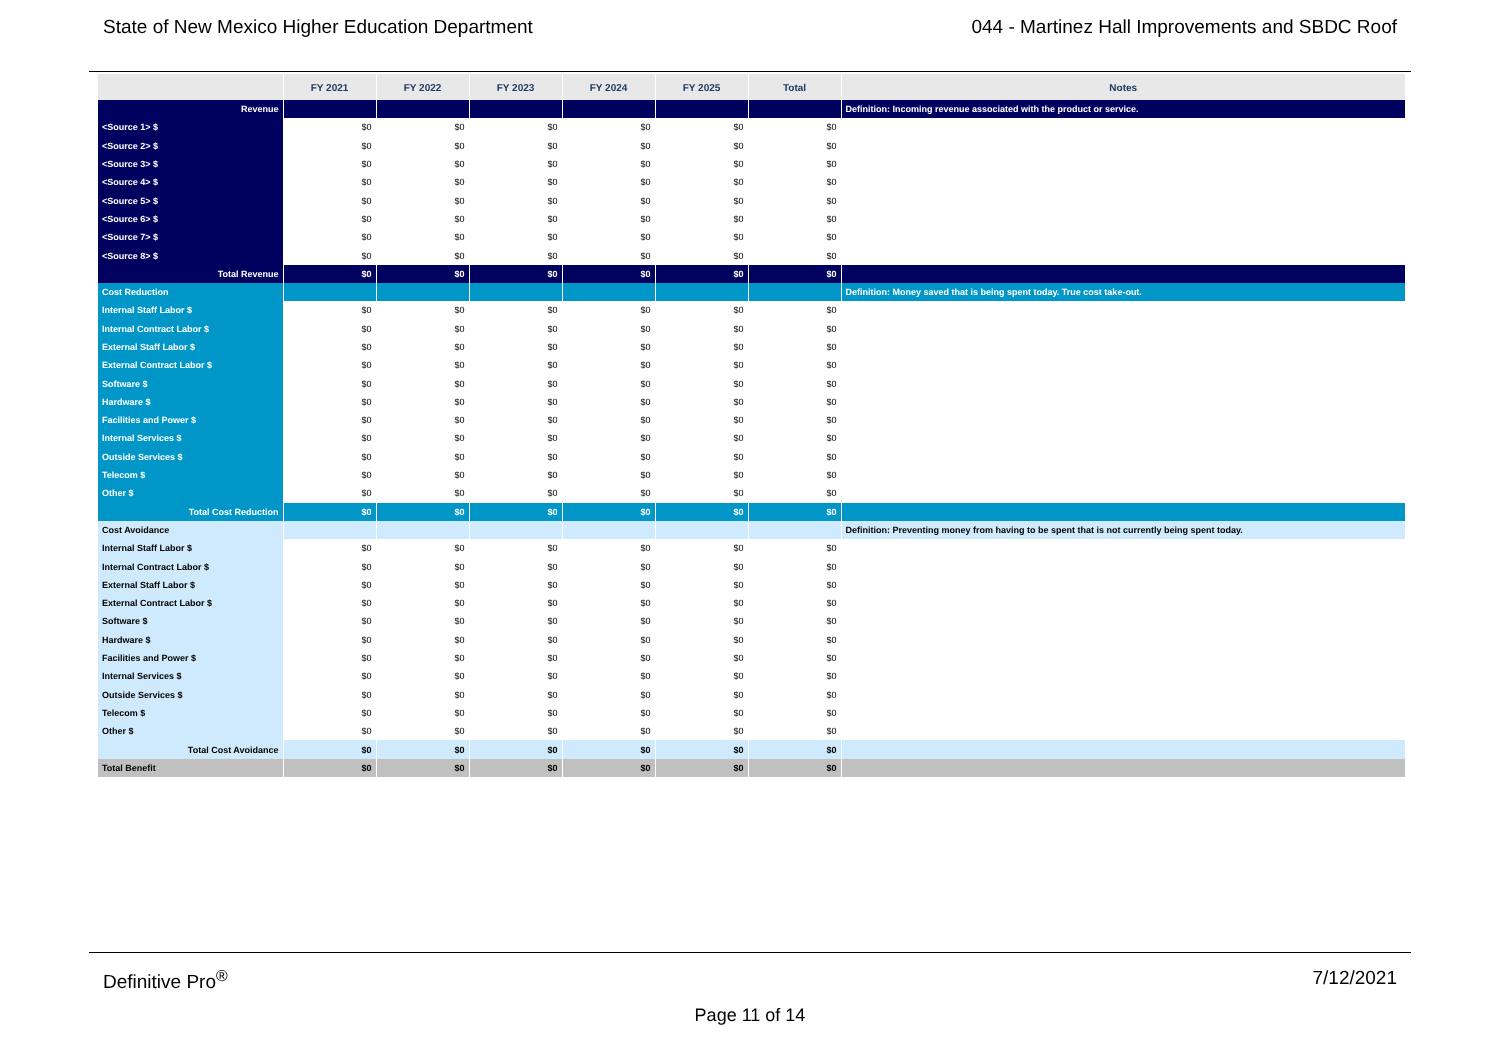State of New Mexico Higher Education Department 044 - Martinez Hall Improvements and SBDC Roof
| | FY 2021 | FY 2022 | FY 2023 | FY 2024 | FY 2025 | Total | Notes |
| --- | --- | --- | --- | --- | --- | --- | --- |
| Revenue | | | | | | | Definition: Incoming revenue associated with the product or service. |
| <Source 1> $ | $0 | $0 | $0 | $0 | $0 | $0 | |
| <Source 2> $ | $0 | $0 | $0 | $0 | $0 | $0 | |
| <Source 3> $ | $0 | $0 | $0 | $0 | $0 | $0 | |
| <Source 4> $ | $0 | $0 | $0 | $0 | $0 | $0 | |
| <Source 5> $ | $0 | $0 | $0 | $0 | $0 | $0 | |
| <Source 6> $ | $0 | $0 | $0 | $0 | $0 | $0 | |
| <Source 7> $ | $0 | $0 | $0 | $0 | $0 | $0 | |
| <Source 8> $ | $0 | $0 | $0 | $0 | $0 | $0 | |
| Total Revenue | $0 | $0 | $0 | $0 | $0 | $0 | |
| Cost Reduction | | | | | | | Definition: Money saved that is being spent today. True cost take-out. |
| Internal Staff Labor $ | $0 | $0 | $0 | $0 | $0 | $0 | |
| Internal Contract Labor $ | $0 | $0 | $0 | $0 | $0 | $0 | |
| External Staff Labor $ | $0 | $0 | $0 | $0 | $0 | $0 | |
| External Contract Labor $ | $0 | $0 | $0 | $0 | $0 | $0 | |
| Software $ | $0 | $0 | $0 | $0 | $0 | $0 | |
| Hardware $ | $0 | $0 | $0 | $0 | $0 | $0 | |
| Facilities and Power $ | $0 | $0 | $0 | $0 | $0 | $0 | |
| Internal Services $ | $0 | $0 | $0 | $0 | $0 | $0 | |
| Outside Services $ | $0 | $0 | $0 | $0 | $0 | $0 | |
| Telecom $ | $0 | $0 | $0 | $0 | $0 | $0 | |
| Other $ | $0 | $0 | $0 | $0 | $0 | $0 | |
| Total Cost Reduction | $0 | $0 | $0 | $0 | $0 | $0 | |
| Cost Avoidance | | | | | | | Definition: Preventing money from having to be spent that is not currently being spent today. |
| Internal Staff Labor $ | $0 | $0 | $0 | $0 | $0 | $0 | |
| Internal Contract Labor $ | $0 | $0 | $0 | $0 | $0 | $0 | |
| External Staff Labor $ | $0 | $0 | $0 | $0 | $0 | $0 | |
| External Contract Labor $ | $0 | $0 | $0 | $0 | $0 | $0 | |
| Software $ | $0 | $0 | $0 | $0 | $0 | $0 | |
| Hardware $ | $0 | $0 | $0 | $0 | $0 | $0 | |
| Facilities and Power $ | $0 | $0 | $0 | $0 | $0 | $0 | |
| Internal Services $ | $0 | $0 | $0 | $0 | $0 | $0 | |
| Outside Services $ | $0 | $0 | $0 | $0 | $0 | $0 | |
| Telecom $ | $0 | $0 | $0 | $0 | $0 | $0 | |
| Other $ | $0 | $0 | $0 | $0 | $0 | $0 | |
| Total Cost Avoidance | $0 | $0 | $0 | $0 | $0 | $0 | |
| Total Benefit | $0 | $0 | $0 | $0 | $0 | $0 | |
Definitive Pro<sup>®</sup> 7/12/2021
Page 11 of 14